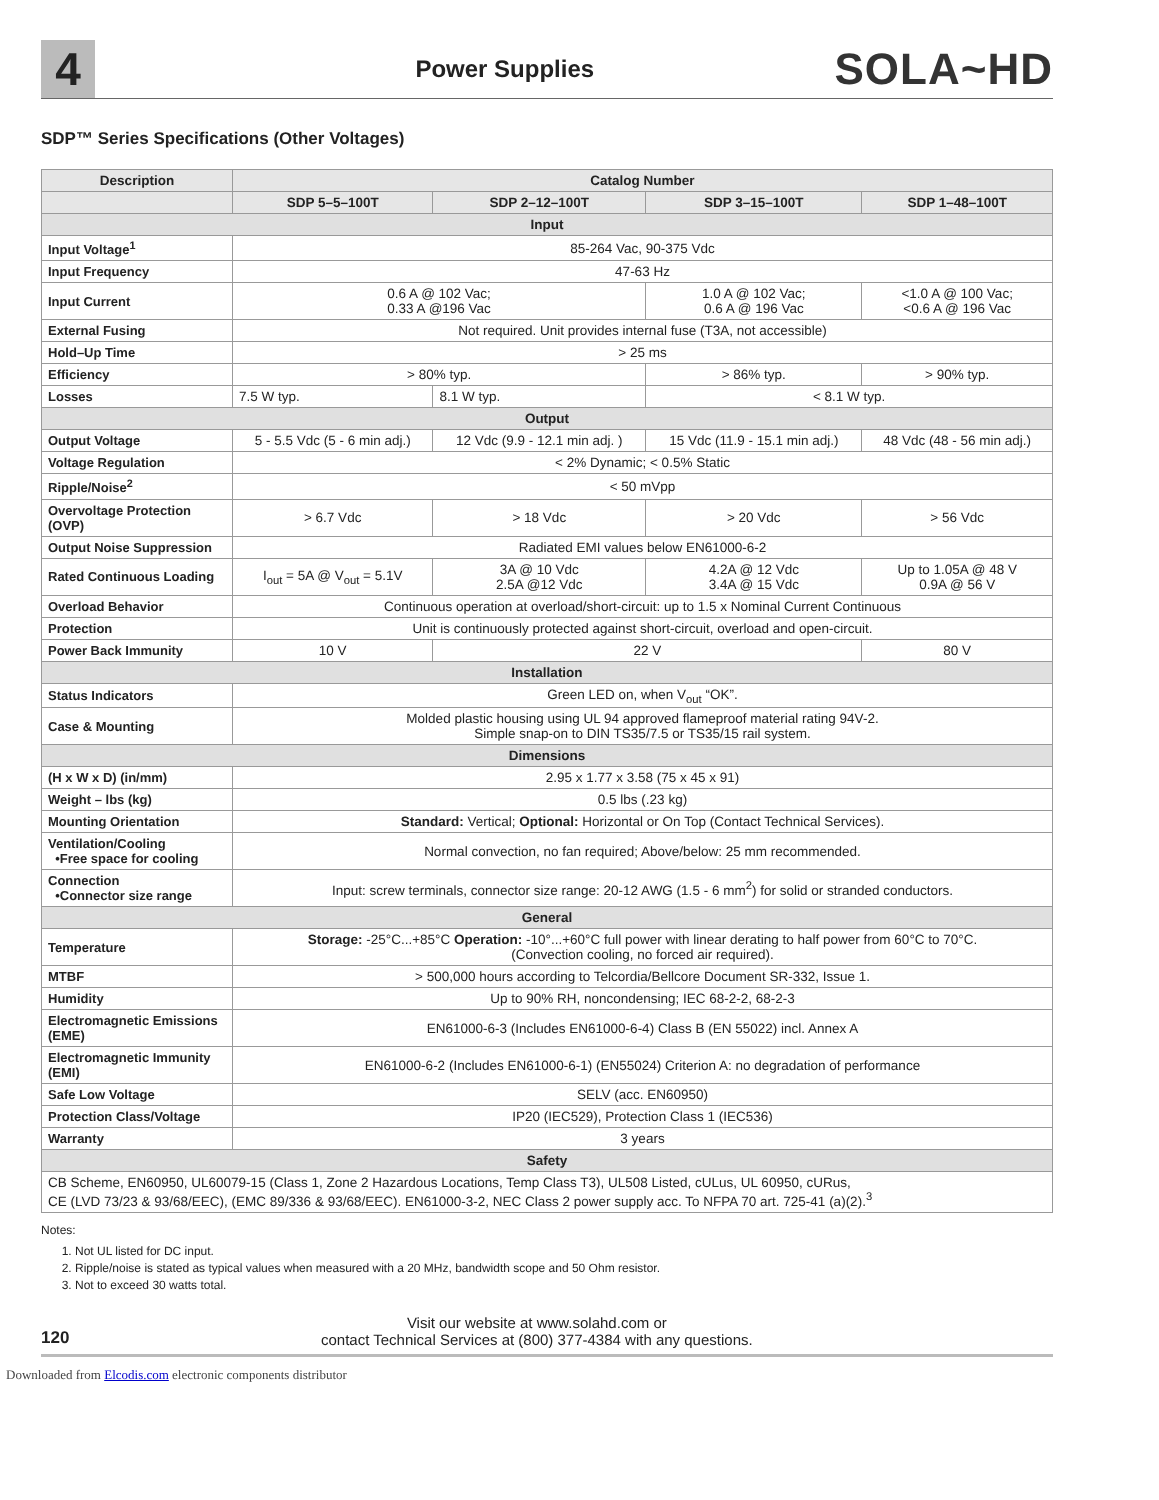4
Power Supplies
SOLA~HD
SDP™ Series Specifications (Other Voltages)
| Description | Catalog Number | | | |
| --- | --- | --- | --- | --- |
| | SDP 5–5–100T | SDP 2–12–100T | SDP 3–15–100T | SDP 1–48–100T |
| Input | | | | |
| Input Voltage<sup>1</sup> | 85-264 Vac, 90-375 Vdc | | | |
| Input Frequency | 47-63 Hz | | | |
| Input Current | 0.6 A @ 102 Vac; 0.33 A @196 Vac | | 1.0 A @ 102 Vac; 0.6 A @ 196 Vac | <1.0 A @ 100 Vac; <0.6 A @ 196 Vac |
| External Fusing | Not required. Unit provides internal fuse (T3A, not accessible) | | | |
| Hold–Up Time | > 25 ms | | | |
| Efficiency | > 80% typ. | | > 86% typ. | > 90% typ. |
| Losses | 7.5 W typ. | 8.1 W typ. | < 8.1 W typ. | |
| Output | | | | |
| Output Voltage | 5 - 5.5 Vdc (5 - 6 min adj.) | 12 Vdc (9.9 - 12.1 min adj. ) | 15 Vdc (11.9 - 15.1 min adj.) | 48 Vdc (48 - 56 min adj.) |
| Voltage Regulation | < 2% Dynamic; < 0.5% Static | | | |
| Ripple/Noise<sup>2</sup> | < 50 mVpp | | | |
| Overvoltage Protection (OVP) | > 6.7 Vdc | > 18 Vdc | > 20 Vdc | > 56 Vdc |
| Output Noise Suppression | Radiated EMI values below EN61000-6-2 | | | |
| Rated Continuous Loading | I<sub>out</sub> = 5A @ V<sub>out</sub> = 5.1V | 3A @ 10 Vdc 2.5A @12 Vdc | 4.2A @ 12 Vdc 3.4A @ 15 Vdc | Up to 1.05A @ 48 V 0.9A @ 56 V |
| Overload Behavior | Continuous operation at overload/short-circuit: up to 1.5 x Nominal Current Continuous | | | |
| Protection | Unit is continuously protected against short-circuit, overload and open-circuit. | | | |
| Power Back Immunity | 10 V | 22 V | | 80 V |
| Installation | | | | |
| Status Indicators | Green LED on, when V<sub>out</sub> “OK”. | | | |
| Case & Mounting | Molded plastic housing using UL 94 approved flameproof material rating 94V-2. Simple snap-on to DIN TS35/7.5 or TS35/15 rail system. | | | |
| Dimensions | | | | |
| (H x W x D) (in/mm) | 2.95 x 1.77 x 3.58 (75 x 45 x 91) | | | |
| Weight – lbs (kg) | 0.5 lbs (.23 kg) | | | |
| Mounting Orientation | Standard: Vertical; Optional: Horizontal or On Top (Contact Technical Services). | | | |
| Ventilation/Cooling •Free space for cooling | Normal convection, no fan required; Above/below: 25 mm recommended. | | | |
| Connection •Connector size range | Input: screw terminals, connector size range: 20-12 AWG (1.5 - 6 mm<sup>2</sup>) for solid or stranded conductors. | | | |
| General | | | | |
| Temperature | Storage: -25°C...+85°C Operation: -10°...+60°C full power with linear derating to half power from 60°C to 70°C. (Convection cooling, no forced air required). | | | |
| MTBF | > 500,000 hours according to Telcordia/Bellcore Document SR-332, Issue 1. | | | |
| Humidity | Up to 90% RH, noncondensing; IEC 68-2-2, 68-2-3 | | | |
| Electromagnetic Emissions (EME) | EN61000-6-3 (Includes EN61000-6-4) Class B (EN 55022) incl. Annex A | | | |
| Electromagnetic Immunity (EMI) | EN61000-6-2 (Includes EN61000-6-1) (EN55024) Criterion A: no degradation of performance | | | |
| Safe Low Voltage | SELV (acc. EN60950) | | | |
| Protection Class/Voltage | IP20 (IEC529), Protection Class 1 (IEC536) | | | |
| Warranty | 3 years | | | |
| Safety | | | | |
| CB Scheme, EN60950, UL60079-15 (Class 1, Zone 2 Hazardous Locations, Temp Class T3), UL508 Listed, cULus, UL 60950, cURus, CE (LVD 73/23 & 93/68/EEC), (EMC 89/336 & 93/68/EEC). EN61000-3-2, NEC Class 2 power supply acc. To NFPA 70 art. 725-41 (a)(2).<sup>3</sup> | | | | |
Notes:
1. Not UL listed for DC input.
2. Ripple/noise is stated as typical values when measured with a 20 MHz, bandwidth scope and 50 Ohm resistor.
3. Not to exceed 30 watts total.
120 Visit our website at www.solahd.com or
contact Technical Services at (800) 377-4384 with any questions.
Downloaded from Elcodis.com electronic components distributor